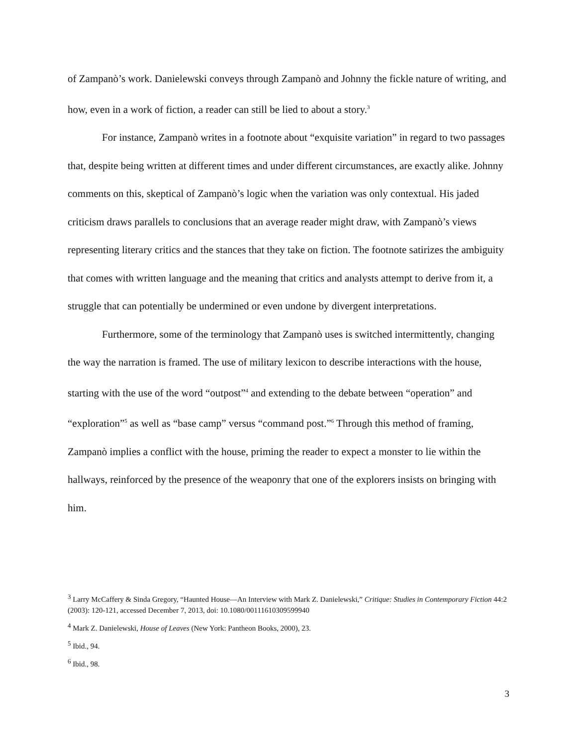of Zampanò’s work. Danielewski conveys through Zampanò and Johnny the fickle nature of writing, and how, even in a work of fiction, a reader can still be lied to about a story.<sup>3</sup>
For instance, Zampanò writes in a footnote about “exquisite variation” in regard to two passages that, despite being written at different times and under different circumstances, are exactly alike. Johnny comments on this, skeptical of Zampanò’s logic when the variation was only contextual. His jaded criticism draws parallels to conclusions that an average reader might draw, with Zampanò’s views representing literary critics and the stances that they take on fiction. The footnote satirizes the ambiguity that comes with written language and the meaning that critics and analysts attempt to derive from it, a struggle that can potentially be undermined or even undone by divergent interpretations.
Furthermore, some of the terminology that Zampanò uses is switched intermittently, changing the way the narration is framed. The use of military lexicon to describe interactions with the house, starting with the use of the word “outpost”<sup>4</sup> and extending to the debate between “operation” and “exploration”<sup>5</sup> as well as “base camp” versus “command post.”<sup>6</sup> Through this method of framing, Zampanò implies a conflict with the house, priming the reader to expect a monster to lie within the hallways, reinforced by the presence of the weaponry that one of the explorers insists on bringing with him.
<sup>3</sup> Larry McCaffery & Sinda Gregory, “Haunted House—An Interview with Mark Z. Danielewski,” Critique: Studies in Contemporary Fiction 44:2 (2003): 120-121, accessed December 7, 2013, doi: 10.1080/00111610309599940
<sup>4</sup> Mark Z. Danielewski, House of Leaves (New York: Pantheon Books, 2000), 23.
<sup>5</sup> Ibid., 94.
<sup>6</sup> Ibid., 98.
3